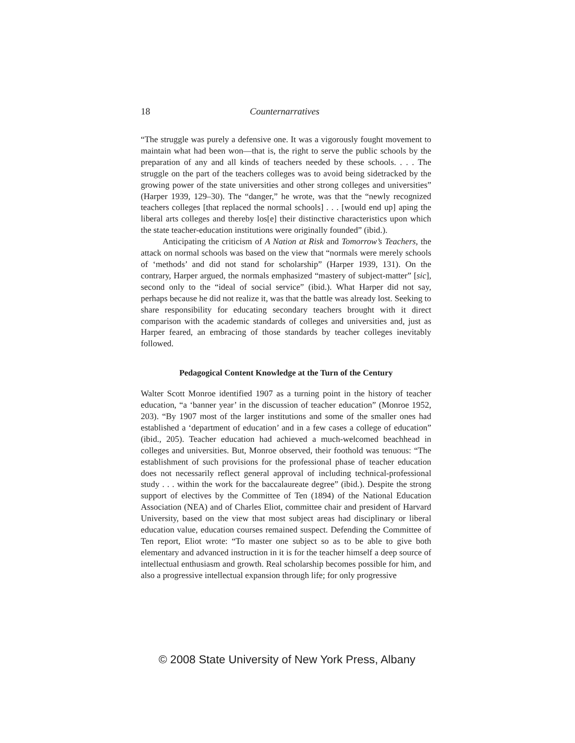18 Counternarratives
“The struggle was purely a defensive one. It was a vigorously fought movement to maintain what had been won—that is, the right to serve the public schools by the preparation of any and all kinds of teachers needed by these schools. . . . The struggle on the part of the teachers colleges was to avoid being sidetracked by the growing power of the state universities and other strong colleges and universities” (Harper 1939, 129–30). The “danger,” he wrote, was that the “newly recognized teachers colleges [that replaced the normal schools] . . . [would end up] aping the liberal arts colleges and thereby los[e] their distinctive characteristics upon which the state teacher-education institutions were originally founded” (ibid.).
Anticipating the criticism of A Nation at Risk and Tomorrow’s Teachers, the attack on normal schools was based on the view that “normals were merely schools of ‘methods’ and did not stand for scholarship” (Harper 1939, 131). On the contrary, Harper argued, the normals emphasized “mastery of subject-matter” [sic], second only to the “ideal of social service” (ibid.). What Harper did not say, perhaps because he did not realize it, was that the battle was already lost. Seeking to share responsibility for educating secondary teachers brought with it direct comparison with the academic standards of colleges and universities and, just as Harper feared, an embracing of those standards by teacher colleges inevitably followed.
Pedagogical Content Knowledge at the Turn of the Century
Walter Scott Monroe identified 1907 as a turning point in the history of teacher education, “a ‘banner year’ in the discussion of teacher education” (Monroe 1952, 203). “By 1907 most of the larger institutions and some of the smaller ones had established a ‘department of education’ and in a few cases a college of education” (ibid., 205). Teacher education had achieved a much-welcomed beachhead in colleges and universities. But, Monroe observed, their foothold was tenuous: “The establishment of such provisions for the professional phase of teacher education does not necessarily reflect general approval of including technical-professional study . . . within the work for the baccalaureate degree” (ibid.). Despite the strong support of electives by the Committee of Ten (1894) of the National Education Association (NEA) and of Charles Eliot, committee chair and president of Harvard University, based on the view that most subject areas had disciplinary or liberal education value, education courses remained suspect. Defending the Committee of Ten report, Eliot wrote: “To master one subject so as to be able to give both elementary and advanced instruction in it is for the teacher himself a deep source of intellectual enthusiasm and growth. Real scholarship becomes possible for him, and also a progressive intellectual expansion through life; for only progressive
© 2008 State University of New York Press, Albany